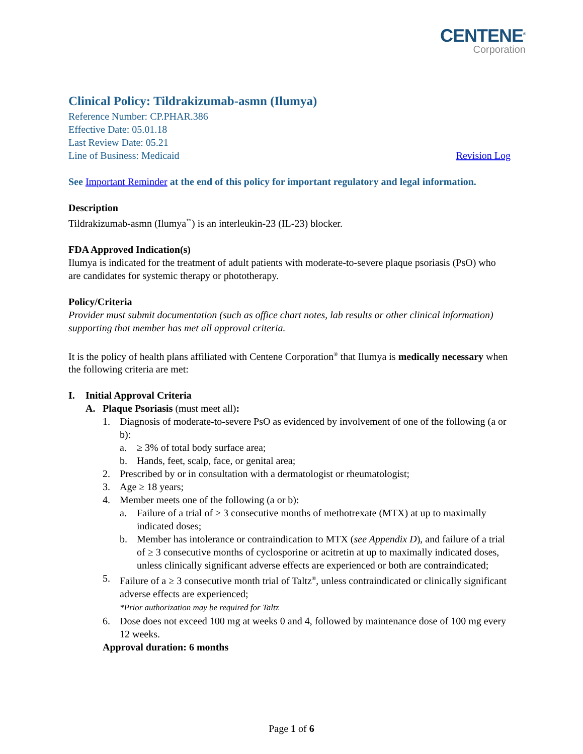CENTENE<sup>®</sup>
Corporation
Clinical Policy: Tildrakizumab-asmn (Ilumya)
Reference Number: CP.PHAR.386
Effective Date: 05.01.18
Last Review Date: 05.21
Line of Business: Medicaid Revision Log
See Important Reminder at the end of this policy for important regulatory and legal information.
Description
Tildrakizumab-asmn (Ilumya<sup>™</sup>) is an interleukin-23 (IL-23) blocker.
FDA Approved Indication(s)
Ilumya is indicated for the treatment of adult patients with moderate-to-severe plaque psoriasis (PsO) who are candidates for systemic therapy or phototherapy.
Policy/Criteria
Provider must submit documentation (such as office chart notes, lab results or other clinical information) supporting that member has met all approval criteria.
It is the policy of health plans affiliated with Centene Corporation<sup>®</sup> that Ilumya is medically necessary when the following criteria are met:
I. Initial Approval Criteria
A. Plaque Psoriasis (must meet all):
1. Diagnosis of moderate-to-severe PsO as evidenced by involvement of one of the following (a or b):
a. ≥ 3% of total body surface area;
b. Hands, feet, scalp, face, or genital area;
2. Prescribed by or in consultation with a dermatologist or rheumatologist;
3. Age ≥ 18 years;
4. Member meets one of the following (a or b):
a. Failure of a trial of ≥ 3 consecutive months of methotrexate (MTX) at up to maximally indicated doses;
b. Member has intolerance or contraindication to MTX (see Appendix D), and failure of a trial of ≥ 3 consecutive months of cyclosporine or acitretin at up to maximally indicated doses, unless clinically significant adverse effects are experienced or both are contraindicated;
5. Failure of a ≥ 3 consecutive month trial of Taltz<sup>®</sup>, unless contraindicated or clinically significant adverse effects are experienced;
*Prior authorization may be required for Taltz
6. Dose does not exceed 100 mg at weeks 0 and 4, followed by maintenance dose of 100 mg every 12 weeks.
Approval duration: 6 months
Page 1 of 6